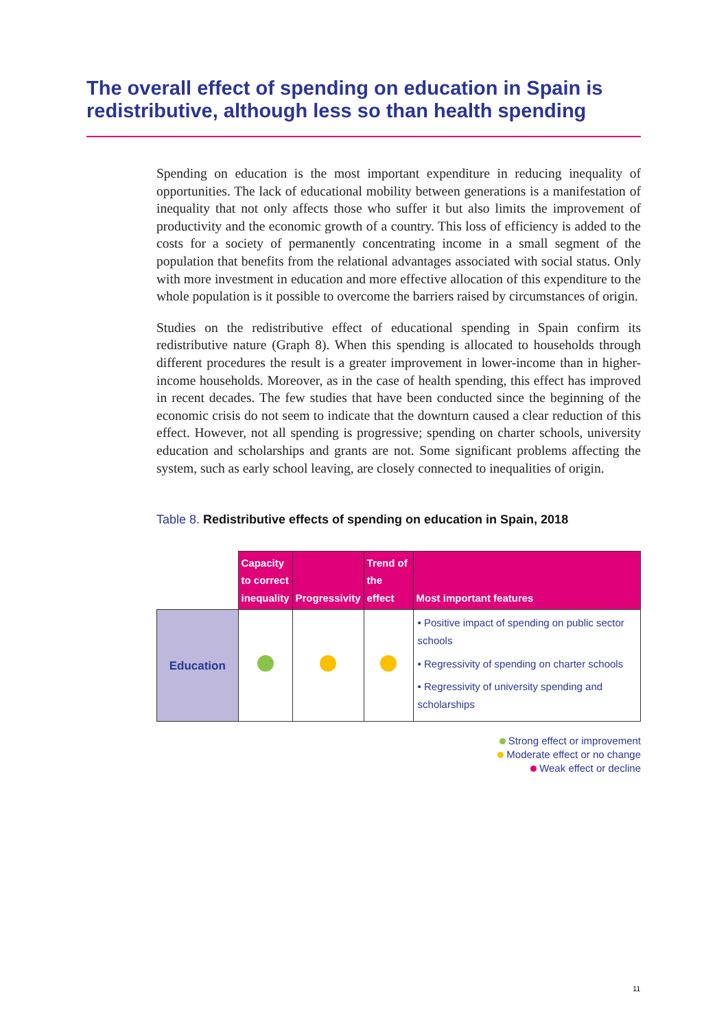The overall effect of spending on education in Spain is redistributive, although less so than health spending
Spending on education is the most important expenditure in reducing inequality of opportunities. The lack of educational mobility between generations is a manifestation of inequality that not only affects those who suffer it but also limits the improvement of productivity and the economic growth of a country. This loss of efficiency is added to the costs for a society of permanently concentrating income in a small segment of the population that benefits from the relational advantages associated with social status. Only with more investment in education and more effective allocation of this expenditure to the whole population is it possible to overcome the barriers raised by circumstances of origin.
Studies on the redistributive effect of educational spending in Spain confirm its redistributive nature (Graph 8). When this spending is allocated to households through different procedures the result is a greater improvement in lower-income than in higher-income households. Moreover, as in the case of health spending, this effect has improved in recent decades. The few studies that have been conducted since the beginning of the economic crisis do not seem to indicate that the downturn caused a clear reduction of this effect. However, not all spending is progressive; spending on charter schools, university education and scholarships and grants are not. Some significant problems affecting the system, such as early school leaving, are closely connected to inequalities of origin.
Table 8. Redistributive effects of spending on education in Spain, 2018
| | Capacity to correct inequality | Progressivity | Trend of the effect | Most important features |
| --- | --- | --- | --- | --- |
| Education | | | | • Positive impact of spending on public sector schools • Regressivity of spending on charter schools • Regressivity of university spending and scholarships |
Strong effect or improvement
Moderate effect or no change
Weak effect or decline
11